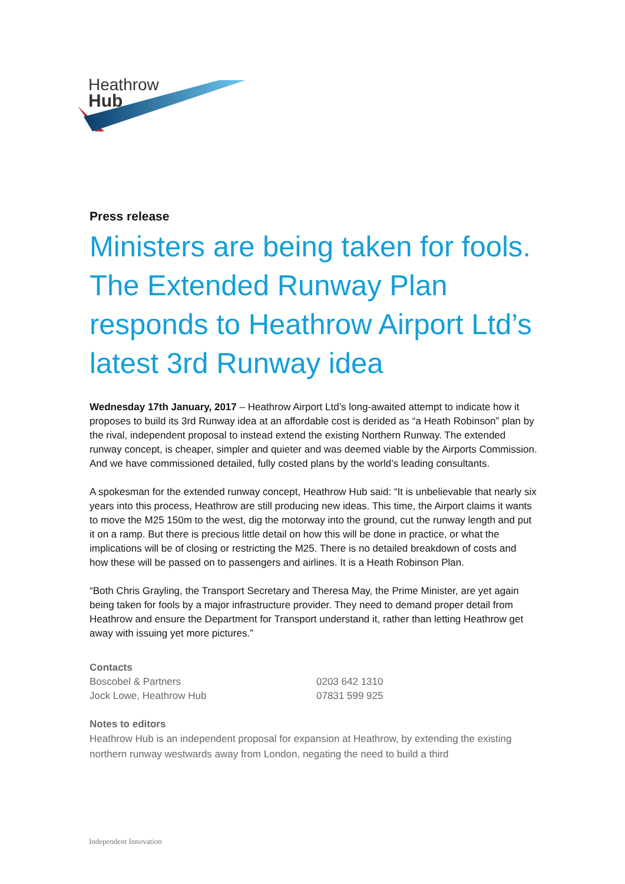Heathrow
Hub
Press release
Ministers are being taken for fools. The Extended Runway Plan responds to Heathrow Airport Ltd’s latest 3rd Runway idea
Wednesday 17th January, 2017 – Heathrow Airport Ltd’s long-awaited attempt to indicate how it proposes to build its 3rd Runway idea at an affordable cost is derided as “a Heath Robinson” plan by the rival, independent proposal to instead extend the existing Northern Runway. The extended runway concept, is cheaper, simpler and quieter and was deemed viable by the Airports Commission. And we have commissioned detailed, fully costed plans by the world’s leading consultants.
A spokesman for the extended runway concept, Heathrow Hub said: “It is unbelievable that nearly six years into this process, Heathrow are still producing new ideas. This time, the Airport claims it wants to move the M25 150m to the west, dig the motorway into the ground, cut the runway length and put it on a ramp. But there is precious little detail on how this will be done in practice, or what the implications will be of closing or restricting the M25. There is no detailed breakdown of costs and how these will be passed on to passengers and airlines. It is a Heath Robinson Plan.
“Both Chris Grayling, the Transport Secretary and Theresa May, the Prime Minister, are yet again being taken for fools by a major infrastructure provider. They need to demand proper detail from Heathrow and ensure the Department for Transport understand it, rather than letting Heathrow get away with issuing yet more pictures.”
Contacts
Boscobel & Partners 0203 642 1310
Jock Lowe, Heathrow Hub 07831 599 925
Notes to editors
Heathrow Hub is an independent proposal for expansion at Heathrow, by extending the existing northern runway westwards away from London, negating the need to build a third
Independent Innovation